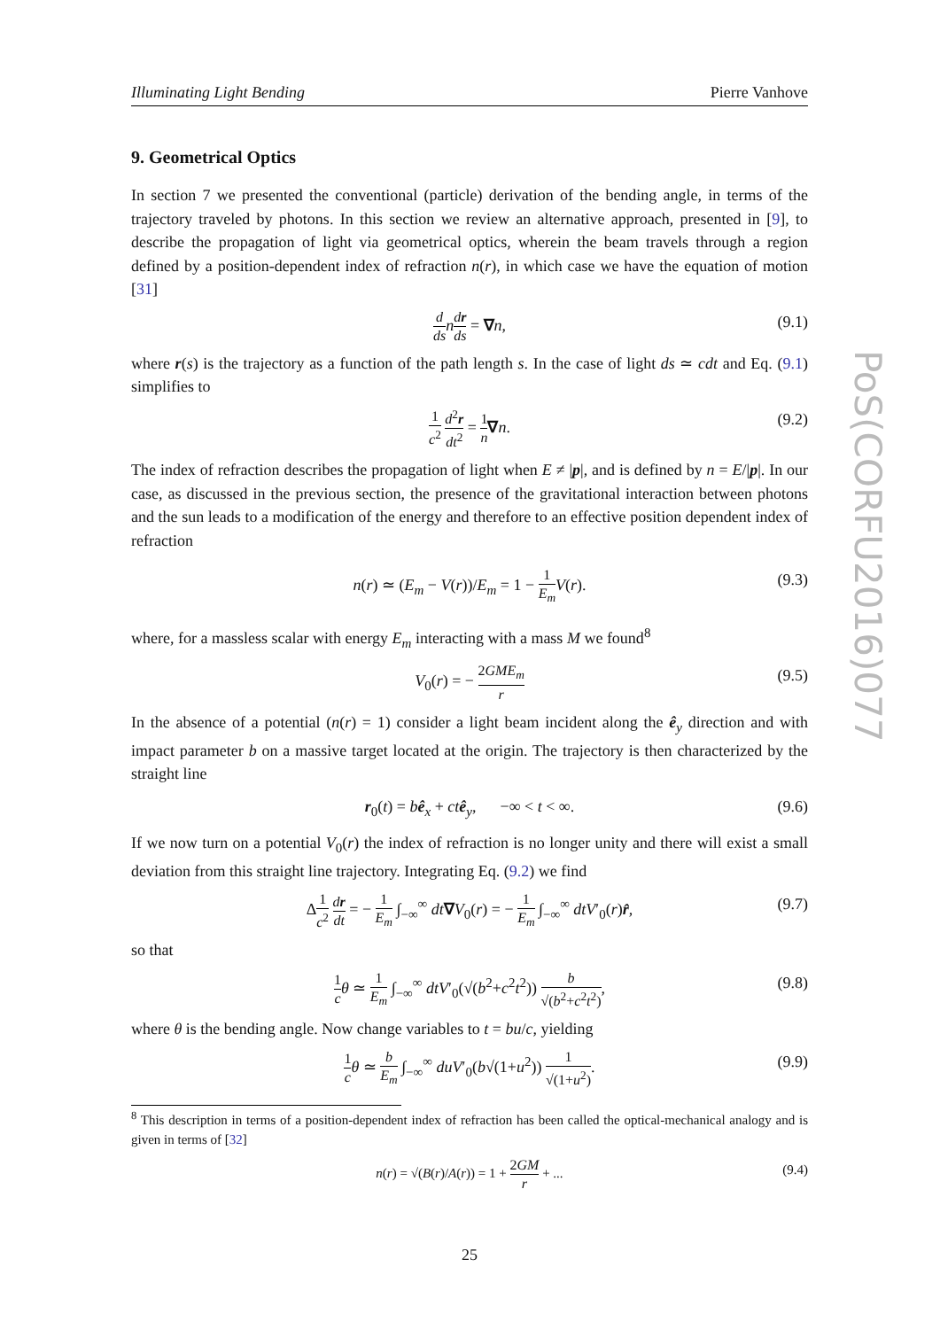PoS(CORFU2016)077
Illuminating Light Bending Pierre Vanhove
9. Geometrical Optics
In section 7 we presented the conventional (particle) derivation of the bending angle, in terms of the trajectory traveled by photons. In this section we review an alternative approach, presented in [9], to describe the propagation of light via geometrical optics, wherein the beam travels through a region defined by a position-dependent index of refraction n(r), in which case we have the equation of motion [31]
d ds ndr ds = ∇n, (9.1)
where r(s) is the trajectory as a function of the path length s. In the case of light ds ≃ cdt and Eq. (9.1) simplifies to
1 c<sup>2</sup> d<sup>2</sup>r dt<sup>2</sup> = 1 n∇n. (9.2)
The index of refraction describes the propagation of light when E ≠ |p|, and is defined by n = E/|p|. In our case, as discussed in the previous section, the presence of the gravitational interaction between photons and the sun leads to a modification of the energy and therefore to an effective position dependent index of refraction
n(r) ≃ (E<sub>m</sub> − V(r))/E<sub>m</sub> = 1 − 1 E<sub>m</sub> V(r). (9.3)
where, for a massless scalar with energy E<sub>m</sub> interacting with a mass M we found<sup>8</sup>
V<sub>0</sub>(r) = − 2GME<sub>m</sub> r (9.5)
In the absence of a potential (n(r) = 1) consider a light beam incident along the ê<sub>y</sub> direction and with impact parameter b on a massive target located at the origin. The trajectory is then characterized by the straight line
r<sub>0</sub>(t) = bê<sub>x</sub> + ct ê<sub>y</sub>, −∞ < t < ∞. (9.6)
If we now turn on a potential V<sub>0</sub>(r) the index of refraction is no longer unity and there will exist a small deviation from this straight line trajectory. Integrating Eq. (9.2) we find
Δ1 c<sup>2</sup> dr dt = − 1 E<sub>m</sub> ∫<sub>−∞</sub><sup>∞</sup> dt∇V<sub>0</sub>(r) = − 1 E<sub>m</sub> ∫<sub>−∞</sub><sup>∞</sup> dtV′<sub>0</sub>(r)r̂, (9.7)
so that
1 c θ ≃ 1 E<sub>m</sub> ∫<sub>−∞</sub><sup>∞</sup> dtV′<sub>0</sub>(√(b<sup>2</sup>+c<sup>2</sup>t<sup>2</sup>)) b √(b<sup>2</sup>+c<sup>2</sup>t<sup>2</sup>), (9.8)
where θ is the bending angle. Now change variables to t = bu/c, yielding
1 c θ ≃ b E<sub>m</sub> ∫<sub>−∞</sub><sup>∞</sup> duV′<sub>0</sub>(b√(1+u<sup>2</sup>)) 1 √(1+u<sup>2</sup>). (9.9)
<sup>8</sup> This description in terms of a position-dependent index of refraction has been called the optical-mechanical analogy and is given in terms of [32]
n(r) = √(B(r)/A(r)) = 1 + 2GM r + ... (9.4)
25